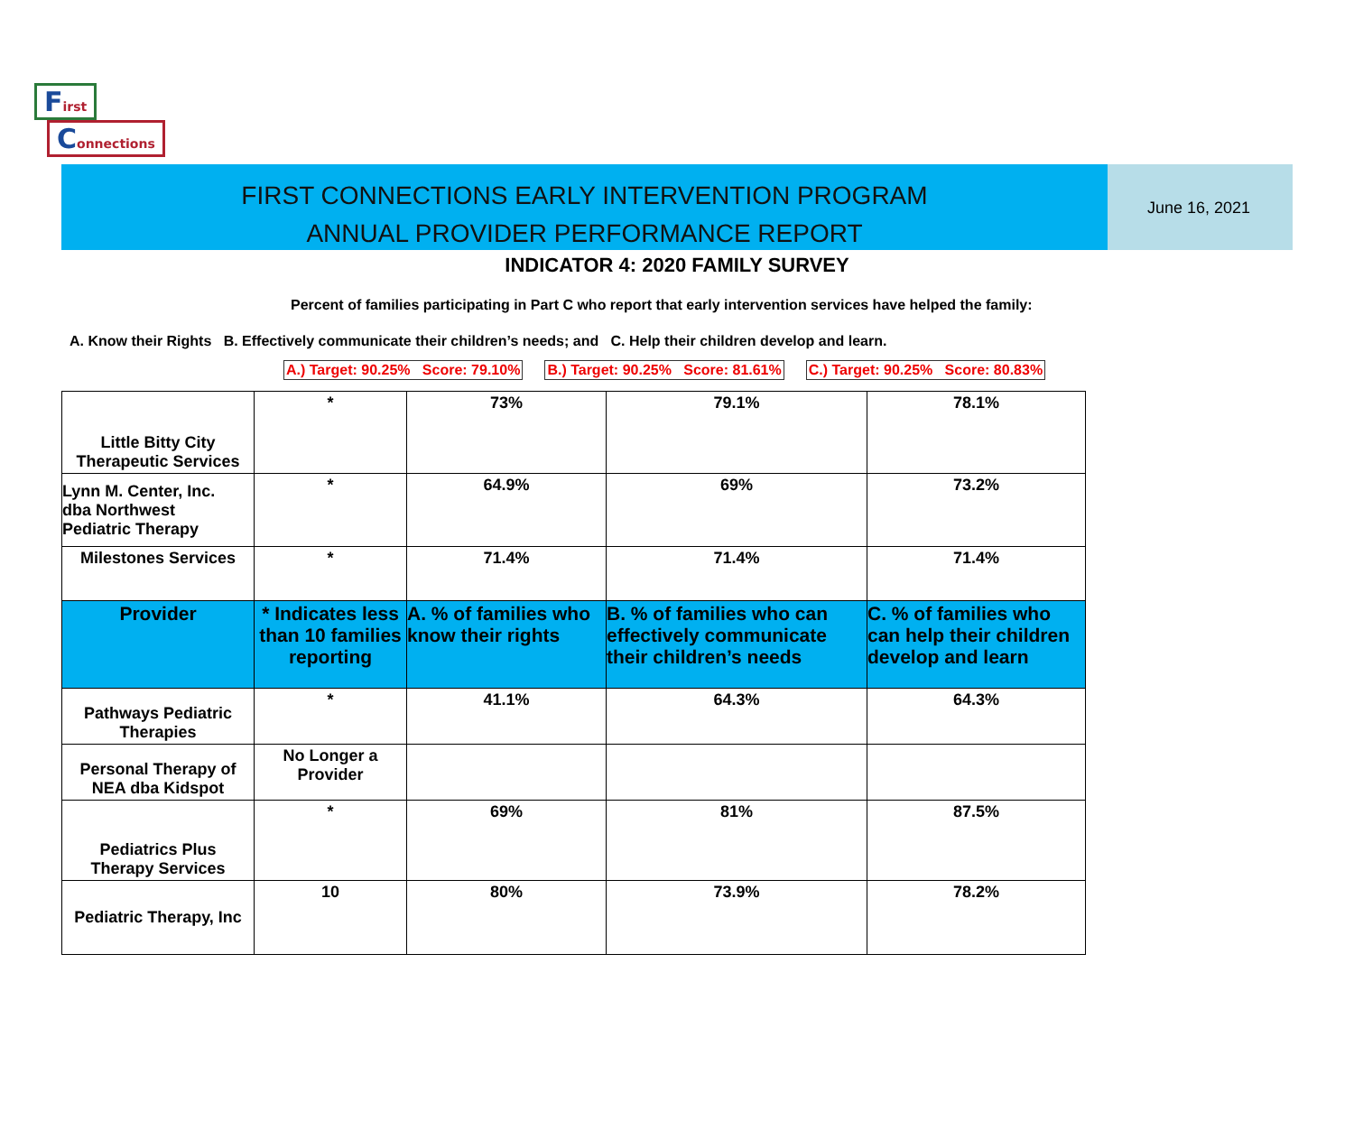First
Connections
FIRST CONNECTIONS EARLY INTERVENTION PROGRAM
ANNUAL PROVIDER PERFORMANCE REPORT
June 16, 2021
INDICATOR 4: 2020 FAMILY SURVEY
Percent of families participating in Part C who report that early intervention services have helped the family:
A. Know their Rights B. Effectively communicate their children’s needs; and C. Help their children develop and learn.
A.) Target: 90.25% Score: 79.10% B.) Target: 90.25% Score: 81.61% C.) Target: 90.25% Score: 80.83%
| Little Bitty City Therapeutic Services | * | 73% | 79.1% | 78.1% |
| Lynn M. Center, Inc. dba Northwest Pediatric Therapy | * | 64.9% | 69% | 73.2% |
| Milestones Services | * | 71.4% | 71.4% | 71.4% |
| Provider | * Indicates less than 10 families reporting | A. % of families who know their rights | B. % of families who can effectively communicate their children’s needs | C. % of families who can help their children develop and learn |
| Pathways Pediatric Therapies | * | 41.1% | 64.3% | 64.3% |
| Personal Therapy of NEA dba Kidspot | No Longer a Provider | | | |
| Pediatrics Plus Therapy Services | * | 69% | 81% | 87.5% |
| Pediatric Therapy, Inc | 10 | 80% | 73.9% | 78.2% |